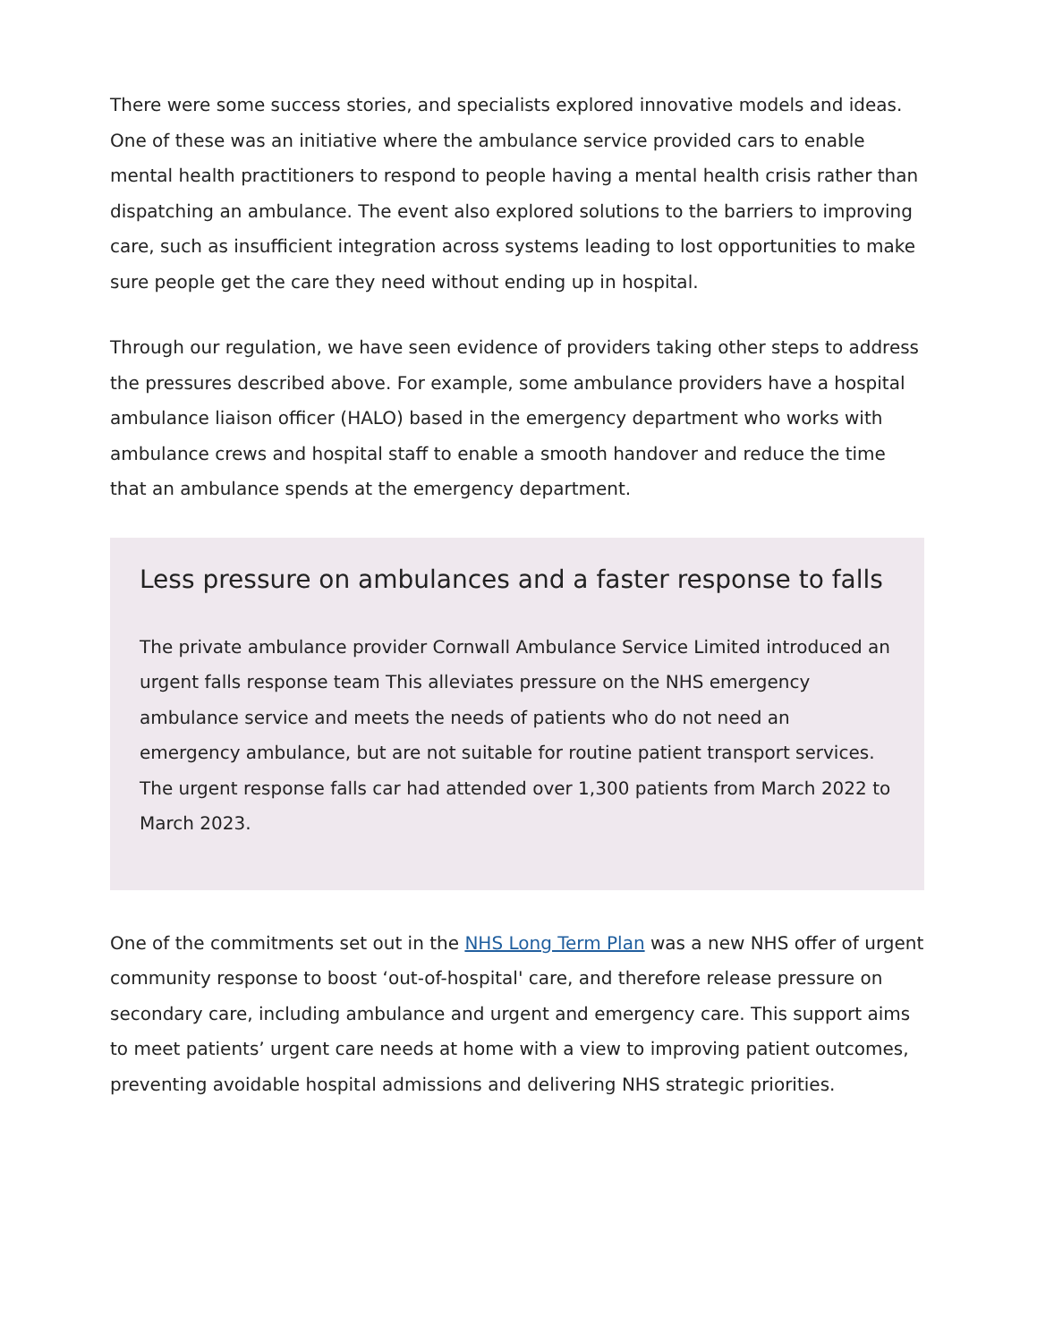There were some success stories, and specialists explored innovative models and ideas. One of these was an initiative where the ambulance service provided cars to enable mental health practitioners to respond to people having a mental health crisis rather than dispatching an ambulance. The event also explored solutions to the barriers to improving care, such as insufficient integration across systems leading to lost opportunities to make sure people get the care they need without ending up in hospital.
Through our regulation, we have seen evidence of providers taking other steps to address the pressures described above. For example, some ambulance providers have a hospital ambulance liaison officer (HALO) based in the emergency department who works with ambulance crews and hospital staff to enable a smooth handover and reduce the time that an ambulance spends at the emergency department.
Less pressure on ambulances and a faster response to falls
The private ambulance provider Cornwall Ambulance Service Limited introduced an urgent falls response team This alleviates pressure on the NHS emergency ambulance service and meets the needs of patients who do not need an emergency ambulance, but are not suitable for routine patient transport services. The urgent response falls car had attended over 1,300 patients from March 2022 to March 2023.
One of the commitments set out in the NHS Long Term Plan was a new NHS offer of urgent community response to boost ‘out-of-hospital' care, and therefore release pressure on secondary care, including ambulance and urgent and emergency care. This support aims to meet patients’ urgent care needs at home with a view to improving patient outcomes, preventing avoidable hospital admissions and delivering NHS strategic priorities.